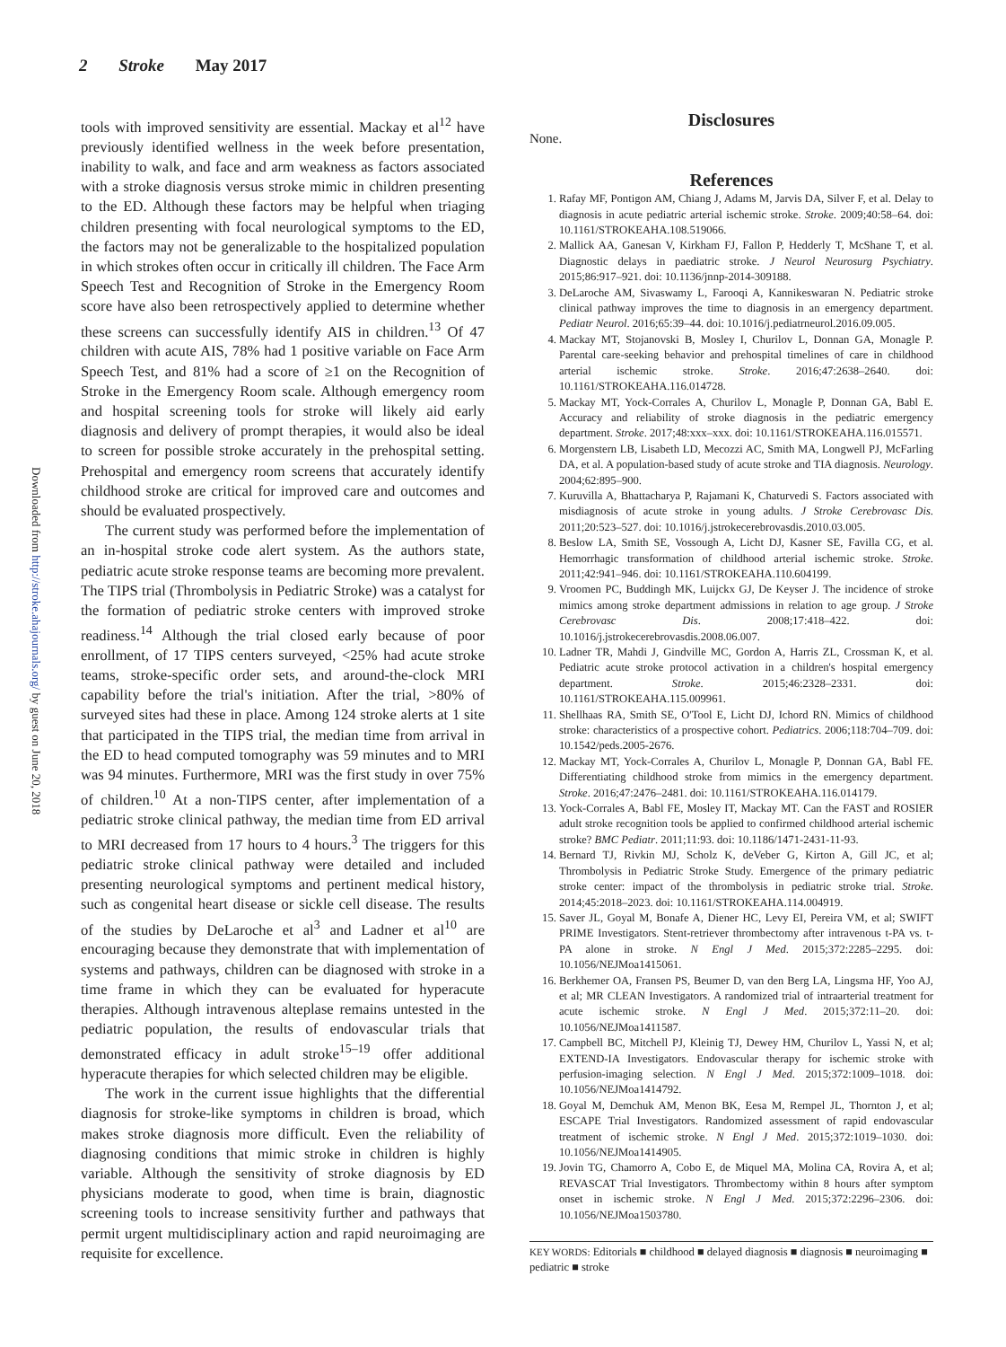2 Stroke May 2017
Downloaded from http://stroke.ahajournals.org/ by guest on June 20, 2018
tools with improved sensitivity are essential. Mackay et al<sup>12</sup> have previously identified wellness in the week before presentation, inability to walk, and face and arm weakness as factors associated with a stroke diagnosis versus stroke mimic in children presenting to the ED. Although these factors may be helpful when triaging children presenting with focal neurological symptoms to the ED, the factors may not be generalizable to the hospitalized population in which strokes often occur in critically ill children. The Face Arm Speech Test and Recognition of Stroke in the Emergency Room score have also been retrospectively applied to determine whether these screens can successfully identify AIS in children.<sup>13</sup> Of 47 children with acute AIS, 78% had 1 positive variable on Face Arm Speech Test, and 81% had a score of ≥1 on the Recognition of Stroke in the Emergency Room scale. Although emergency room and hospital screening tools for stroke will likely aid early diagnosis and delivery of prompt therapies, it would also be ideal to screen for possible stroke accurately in the prehospital setting. Prehospital and emergency room screens that accurately identify childhood stroke are critical for improved care and outcomes and should be evaluated prospectively.
The current study was performed before the implementation of an in-hospital stroke code alert system. As the authors state, pediatric acute stroke response teams are becoming more prevalent. The TIPS trial (Thrombolysis in Pediatric Stroke) was a catalyst for the formation of pediatric stroke centers with improved stroke readiness.<sup>14</sup> Although the trial closed early because of poor enrollment, of 17 TIPS centers surveyed, <25% had acute stroke teams, stroke-specific order sets, and around-the-clock MRI capability before the trial's initiation. After the trial, >80% of surveyed sites had these in place. Among 124 stroke alerts at 1 site that participated in the TIPS trial, the median time from arrival in the ED to head computed tomography was 59 minutes and to MRI was 94 minutes. Furthermore, MRI was the first study in over 75% of children.<sup>10</sup> At a non-TIPS center, after implementation of a pediatric stroke clinical pathway, the median time from ED arrival to MRI decreased from 17 hours to 4 hours.<sup>3</sup> The triggers for this pediatric stroke clinical pathway were detailed and included presenting neurological symptoms and pertinent medical history, such as congenital heart disease or sickle cell disease. The results of the studies by DeLaroche et al<sup>3</sup> and Ladner et al<sup>10</sup> are encouraging because they demonstrate that with implementation of systems and pathways, children can be diagnosed with stroke in a time frame in which they can be evaluated for hyperacute therapies. Although intravenous alteplase remains untested in the pediatric population, the results of endovascular trials that demonstrated efficacy in adult stroke<sup>15–19</sup> offer additional hyperacute therapies for which selected children may be eligible.
The work in the current issue highlights that the differential diagnosis for stroke-like symptoms in children is broad, which makes stroke diagnosis more difficult. Even the reliability of diagnosing conditions that mimic stroke in children is highly variable. Although the sensitivity of stroke diagnosis by ED physicians moderate to good, when time is brain, diagnostic screening tools to increase sensitivity further and pathways that permit urgent multidisciplinary action and rapid neuroimaging are requisite for excellence.
Disclosures
None.
References
1. Rafay MF, Pontigon AM, Chiang J, Adams M, Jarvis DA, Silver F, et al. Delay to diagnosis in acute pediatric arterial ischemic stroke. Stroke. 2009;40:58–64. doi: 10.1161/STROKEAHA.108.519066.
2. Mallick AA, Ganesan V, Kirkham FJ, Fallon P, Hedderly T, McShane T, et al. Diagnostic delays in paediatric stroke. J Neurol Neurosurg Psychiatry. 2015;86:917–921. doi: 10.1136/jnnp-2014-309188.
3. DeLaroche AM, Sivaswamy L, Farooqi A, Kannikeswaran N. Pediatric stroke clinical pathway improves the time to diagnosis in an emergency department. Pediatr Neurol. 2016;65:39–44. doi: 10.1016/j.pediatrneurol.2016.09.005.
4. Mackay MT, Stojanovski B, Mosley I, Churilov L, Donnan GA, Monagle P. Parental care-seeking behavior and prehospital timelines of care in childhood arterial ischemic stroke. Stroke. 2016;47:2638–2640. doi: 10.1161/STROKEAHA.116.014728.
5. Mackay MT, Yock-Corrales A, Churilov L, Monagle P, Donnan GA, Babl E. Accuracy and reliability of stroke diagnosis in the pediatric emergency department. Stroke. 2017;48:xxx–xxx. doi: 10.1161/STROKEAHA.116.015571.
6. Morgenstern LB, Lisabeth LD, Mecozzi AC, Smith MA, Longwell PJ, McFarling DA, et al. A population-based study of acute stroke and TIA diagnosis. Neurology. 2004;62:895–900.
7. Kuruvilla A, Bhattacharya P, Rajamani K, Chaturvedi S. Factors associated with misdiagnosis of acute stroke in young adults. J Stroke Cerebrovasc Dis. 2011;20:523–527. doi: 10.1016/j.jstrokecerebrovasdis.2010.03.005.
8. Beslow LA, Smith SE, Vossough A, Licht DJ, Kasner SE, Favilla CG, et al. Hemorrhagic transformation of childhood arterial ischemic stroke. Stroke. 2011;42:941–946. doi: 10.1161/STROKEAHA.110.604199.
9. Vroomen PC, Buddingh MK, Luijckx GJ, De Keyser J. The incidence of stroke mimics among stroke department admissions in relation to age group. J Stroke Cerebrovasc Dis. 2008;17:418–422. doi: 10.1016/j.jstrokecerebrovasdis.2008.06.007.
10. Ladner TR, Mahdi J, Gindville MC, Gordon A, Harris ZL, Crossman K, et al. Pediatric acute stroke protocol activation in a children's hospital emergency department. Stroke. 2015;46:2328–2331. doi: 10.1161/STROKEAHA.115.009961.
11. Shellhaas RA, Smith SE, O'Tool E, Licht DJ, Ichord RN. Mimics of childhood stroke: characteristics of a prospective cohort. Pediatrics. 2006;118:704–709. doi: 10.1542/peds.2005-2676.
12. Mackay MT, Yock-Corrales A, Churilov L, Monagle P, Donnan GA, Babl FE. Differentiating childhood stroke from mimics in the emergency department. Stroke. 2016;47:2476–2481. doi: 10.1161/STROKEAHA.116.014179.
13. Yock-Corrales A, Babl FE, Mosley IT, Mackay MT. Can the FAST and ROSIER adult stroke recognition tools be applied to confirmed childhood arterial ischemic stroke? BMC Pediatr. 2011;11:93. doi: 10.1186/1471-2431-11-93.
14. Bernard TJ, Rivkin MJ, Scholz K, deVeber G, Kirton A, Gill JC, et al; Thrombolysis in Pediatric Stroke Study. Emergence of the primary pediatric stroke center: impact of the thrombolysis in pediatric stroke trial. Stroke. 2014;45:2018–2023. doi: 10.1161/STROKEAHA.114.004919.
15. Saver JL, Goyal M, Bonafe A, Diener HC, Levy EI, Pereira VM, et al; SWIFT PRIME Investigators. Stent-retriever thrombectomy after intravenous t-PA vs. t-PA alone in stroke. N Engl J Med. 2015;372:2285–2295. doi: 10.1056/NEJMoa1415061.
16. Berkhemer OA, Fransen PS, Beumer D, van den Berg LA, Lingsma HF, Yoo AJ, et al; MR CLEAN Investigators. A randomized trial of intraarterial treatment for acute ischemic stroke. N Engl J Med. 2015;372:11–20. doi: 10.1056/NEJMoa1411587.
17. Campbell BC, Mitchell PJ, Kleinig TJ, Dewey HM, Churilov L, Yassi N, et al; EXTEND-IA Investigators. Endovascular therapy for ischemic stroke with perfusion-imaging selection. N Engl J Med. 2015;372:1009–1018. doi: 10.1056/NEJMoa1414792.
18. Goyal M, Demchuk AM, Menon BK, Eesa M, Rempel JL, Thornton J, et al; ESCAPE Trial Investigators. Randomized assessment of rapid endovascular treatment of ischemic stroke. N Engl J Med. 2015;372:1019–1030. doi: 10.1056/NEJMoa1414905.
19. Jovin TG, Chamorro A, Cobo E, de Miquel MA, Molina CA, Rovira A, et al; REVASCAT Trial Investigators. Thrombectomy within 8 hours after symptom onset in ischemic stroke. N Engl J Med. 2015;372:2296–2306. doi: 10.1056/NEJMoa1503780.
KEY WORDS: Editorials ■ childhood ■ delayed diagnosis ■ diagnosis ■ neuroimaging ■ pediatric ■ stroke